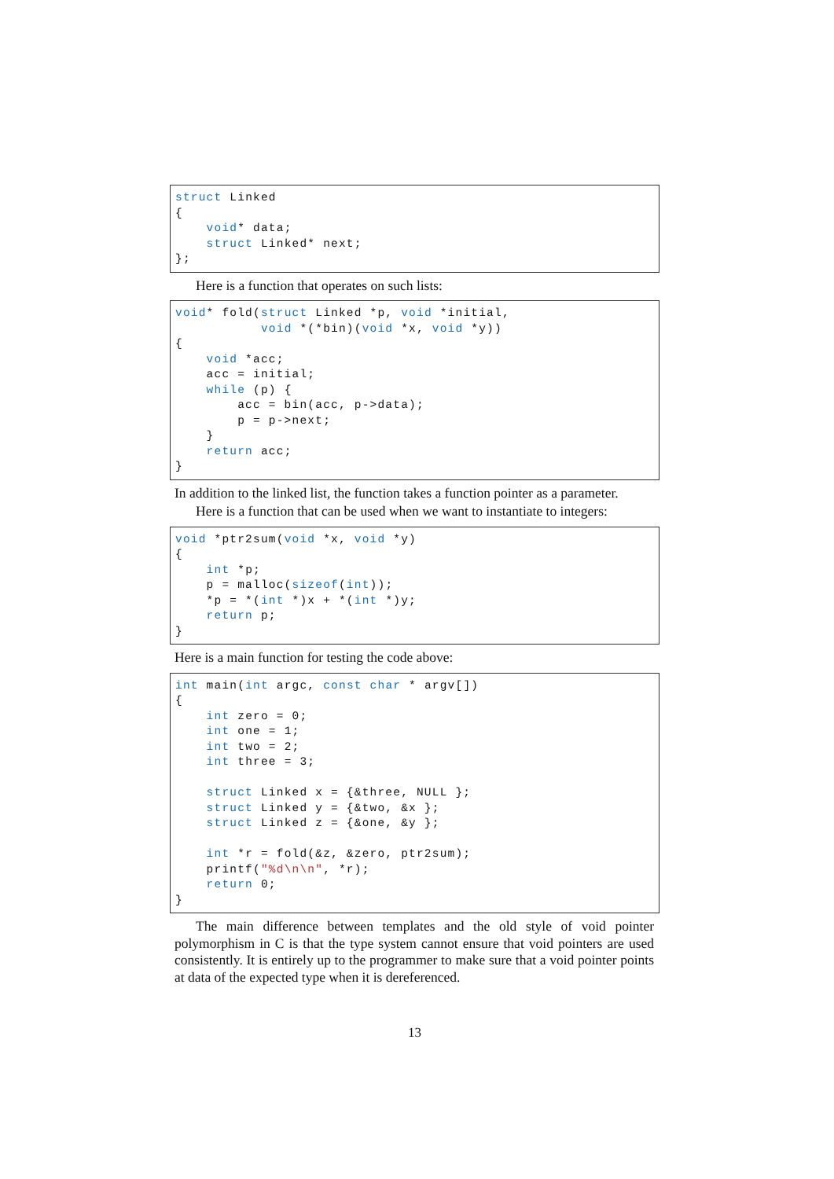struct Linked
{
    void* data;
    struct Linked* next;
};
Here is a function that operates on such lists:
void* fold(struct Linked *p, void *initial,
           void *(*bin)(void *x, void *y))
{
    void *acc;
    acc = initial;
    while (p) {
        acc = bin(acc, p->data);
        p = p->next;
    }
    return acc;
}
In addition to the linked list, the function takes a function pointer as a parameter.
Here is a function that can be used when we want to instantiate to integers:
void *ptr2sum(void *x, void *y)
{
    int *p;
    p = malloc(sizeof(int));
    *p = *(int *)x + *(int *)y;
    return p;
}
Here is a main function for testing the code above:
int main(int argc, const char * argv[])
{
    int zero = 0;
    int one = 1;
    int two = 2;
    int three = 3;

    struct Linked x = {&three, NULL };
    struct Linked y = {&two, &x };
    struct Linked z = {&one, &y };

    int *r = fold(&z, &zero, ptr2sum);
    printf("%d\n\n", *r);
    return 0;
}
The main difference between templates and the old style of void pointer polymorphism in C is that the type system cannot ensure that void pointers are used consistently. It is entirely up to the programmer to make sure that a void pointer points at data of the expected type when it is dereferenced.
13